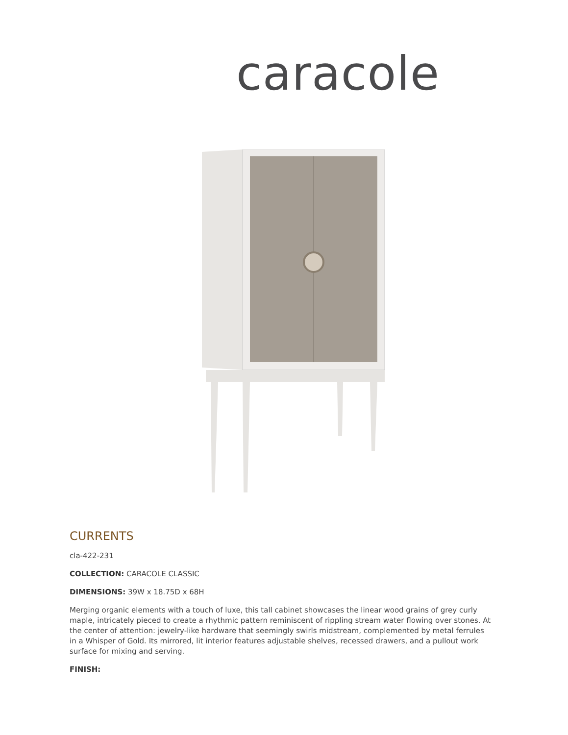caracole
CURRENTS
cla-422-231
COLLECTION: CARACOLE CLASSIC
DIMENSIONS: 39W x 18.75D x 68H
Merging organic elements with a touch of luxe, this tall cabinet showcases the linear wood grains of grey curly maple, intricately pieced to create a rhythmic pattern reminiscent of rippling stream water flowing over stones. At the center of attention: jewelry-like hardware that seemingly swirls midstream, complemented by metal ferrules in a Whisper of Gold. Its mirrored, lit interior features adjustable shelves, recessed drawers, and a pullout work surface for mixing and serving.
FINISH: